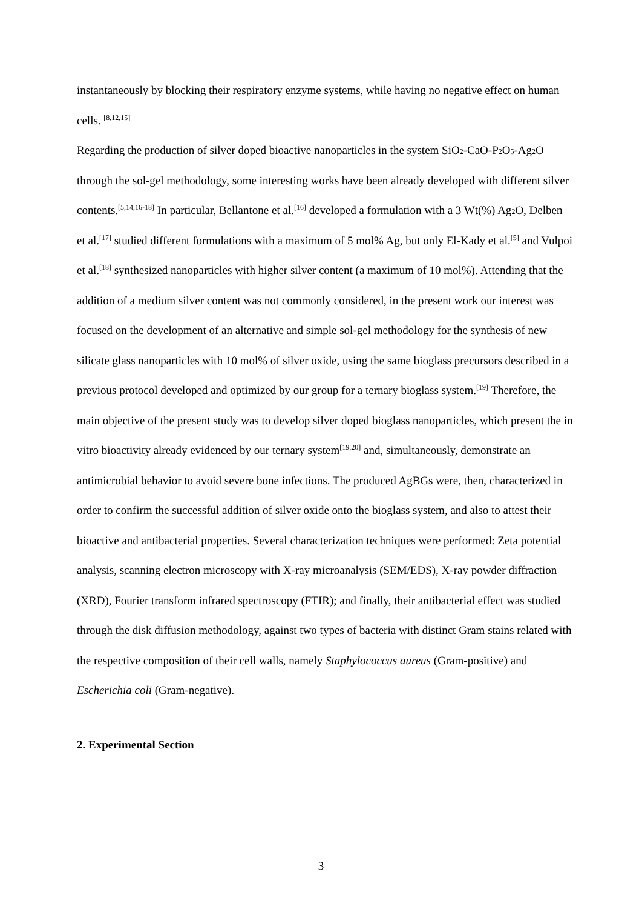instantaneously by blocking their respiratory enzyme systems, while having no negative effect on human cells. <sup>[8,12,15]</sup>
Regarding the production of silver doped bioactive nanoparticles in the system SiO<sub>2</sub>-CaO-P<sub>2</sub>O<sub>5</sub>-Ag<sub>2</sub>O through the sol-gel methodology, some interesting works have been already developed with different silver contents.<sup>[5,14,16-18]</sup> In particular, Bellantone et al.<sup>[16]</sup> developed a formulation with a 3 Wt(%) Ag<sub>2</sub>O, Delben et al.<sup>[17]</sup> studied different formulations with a maximum of 5 mol% Ag, but only El-Kady et al.<sup>[5]</sup> and Vulpoi et al.<sup>[18]</sup> synthesized nanoparticles with higher silver content (a maximum of 10 mol%). Attending that the addition of a medium silver content was not commonly considered, in the present work our interest was focused on the development of an alternative and simple sol-gel methodology for the synthesis of new silicate glass nanoparticles with 10 mol% of silver oxide, using the same bioglass precursors described in a previous protocol developed and optimized by our group for a ternary bioglass system.<sup>[19]</sup> Therefore, the main objective of the present study was to develop silver doped bioglass nanoparticles, which present the in vitro bioactivity already evidenced by our ternary system<sup>[19,20]</sup> and, simultaneously, demonstrate an antimicrobial behavior to avoid severe bone infections. The produced AgBGs were, then, characterized in order to confirm the successful addition of silver oxide onto the bioglass system, and also to attest their bioactive and antibacterial properties. Several characterization techniques were performed: Zeta potential analysis, scanning electron microscopy with X-ray microanalysis (SEM/EDS), X-ray powder diffraction (XRD), Fourier transform infrared spectroscopy (FTIR); and finally, their antibacterial effect was studied through the disk diffusion methodology, against two types of bacteria with distinct Gram stains related with the respective composition of their cell walls, namely Staphylococcus aureus (Gram-positive) and Escherichia coli (Gram-negative).
2. Experimental Section
3